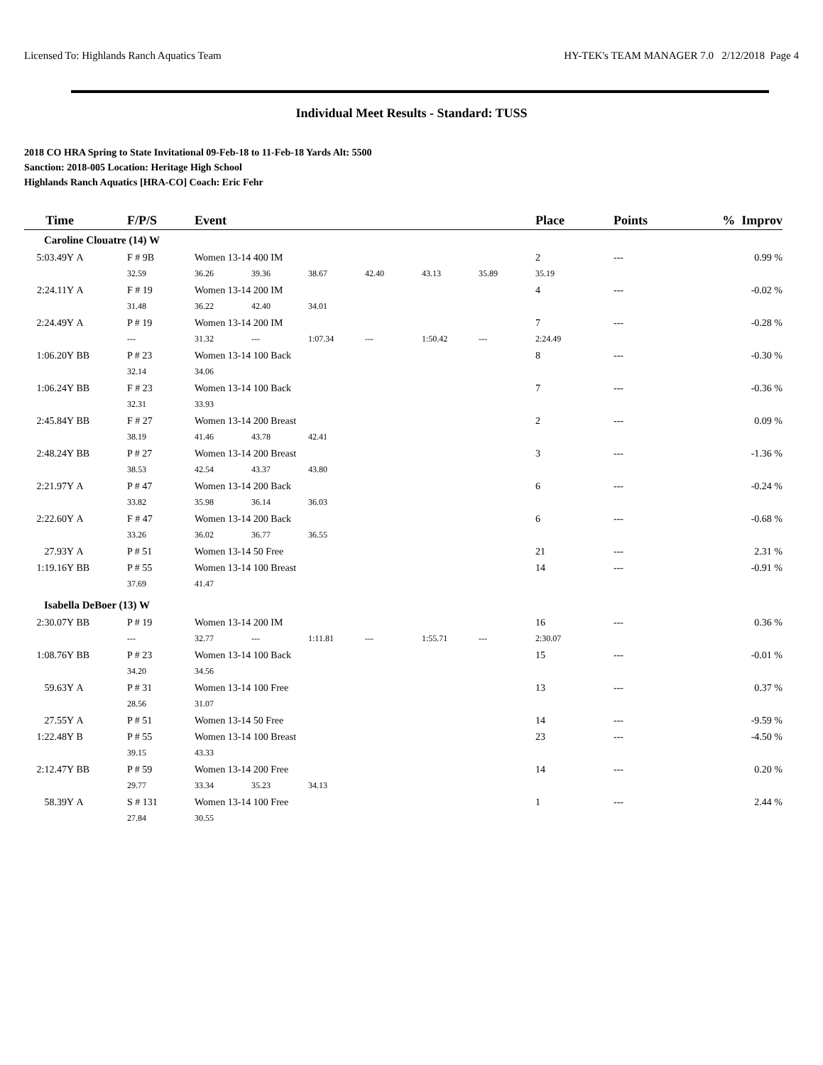Licensed To: Highlands Ranch Aquatics Team HY-TEK's TEAM MANAGER 7.0 2/12/2018 Page 4
Individual Meet Results - Standard: TUSS
2018 CO HRA Spring to State Invitational 09-Feb-18 to 11-Feb-18 Yards Alt: 5500
Sanction: 2018-005 Location: Heritage High School
Highlands Ranch Aquatics [HRA-CO] Coach: Eric Fehr
| Time | | F/P/S | Event | | | | | | Place | Points | % Improv |
| --- | --- | --- | --- | --- | --- | --- | --- | --- | --- | --- | --- |
| Caroline Clouatre (14) W | | | | | | | | | | | |
| 5:03.49Y | A | F # 9B | Women 13-14 400 IM | | | | | | 2 | --- | 0.99 % |
| | | 32.59 | 36.26 | 39.36 | 38.67 | 42.40 | 43.13 | 35.89 | 35.19 | | |
| 2:24.11Y | A | F # 19 | Women 13-14 200 IM | | | | | | 4 | --- | -0.02 % |
| | | 31.48 | 36.22 | 42.40 | 34.01 | | | | | | |
| 2:24.49Y | A | P # 19 | Women 13-14 200 IM | | | | | | 7 | --- | -0.28 % |
| | | --- | 31.32 | --- | 1:07.34 | --- | 1:50.42 | --- | 2:24.49 | | |
| 1:06.20Y | BB | P # 23 | Women 13-14 100 Back | | | | | | 8 | --- | -0.30 % |
| | | 32.14 | 34.06 | | | | | | | | |
| 1:06.24Y | BB | F # 23 | Women 13-14 100 Back | | | | | | 7 | --- | -0.36 % |
| | | 32.31 | 33.93 | | | | | | | | |
| 2:45.84Y | BB | F # 27 | Women 13-14 200 Breast | | | | | | 2 | --- | 0.09 % |
| | | 38.19 | 41.46 | 43.78 | 42.41 | | | | | | |
| 2:48.24Y | BB | P # 27 | Women 13-14 200 Breast | | | | | | 3 | --- | -1.36 % |
| | | 38.53 | 42.54 | 43.37 | 43.80 | | | | | | |
| 2:21.97Y | A | P # 47 | Women 13-14 200 Back | | | | | | 6 | --- | -0.24 % |
| | | 33.82 | 35.98 | 36.14 | 36.03 | | | | | | |
| 2:22.60Y | A | F # 47 | Women 13-14 200 Back | | | | | | 6 | --- | -0.68 % |
| | | 33.26 | 36.02 | 36.77 | 36.55 | | | | | | |
| 27.93Y | A | P # 51 | Women 13-14 50 Free | | | | | | 21 | --- | 2.31 % |
| 1:19.16Y | BB | P # 55 | Women 13-14 100 Breast | | | | | | 14 | --- | -0.91 % |
| | | 37.69 | 41.47 | | | | | | | | |
| Isabella DeBoer (13) W | | | | | | | | | | | |
| 2:30.07Y | BB | P # 19 | Women 13-14 200 IM | | | | | | 16 | --- | 0.36 % |
| | | --- | 32.77 | --- | 1:11.81 | --- | 1:55.71 | --- | 2:30.07 | | |
| 1:08.76Y | BB | P # 23 | Women 13-14 100 Back | | | | | | 15 | --- | -0.01 % |
| | | 34.20 | 34.56 | | | | | | | | |
| 59.63Y | A | P # 31 | Women 13-14 100 Free | | | | | | 13 | --- | 0.37 % |
| | | 28.56 | 31.07 | | | | | | | | |
| 27.55Y | A | P # 51 | Women 13-14 50 Free | | | | | | 14 | --- | -9.59 % |
| 1:22.48Y | B | P # 55 | Women 13-14 100 Breast | | | | | | 23 | --- | -4.50 % |
| | | 39.15 | 43.33 | | | | | | | | |
| 2:12.47Y | BB | P # 59 | Women 13-14 200 Free | | | | | | 14 | --- | 0.20 % |
| | | 29.77 | 33.34 | 35.23 | 34.13 | | | | | | |
| 58.39Y | A | S # 131 | Women 13-14 100 Free | | | | | | 1 | --- | 2.44 % |
| | | 27.84 | 30.55 | | | | | | | | |